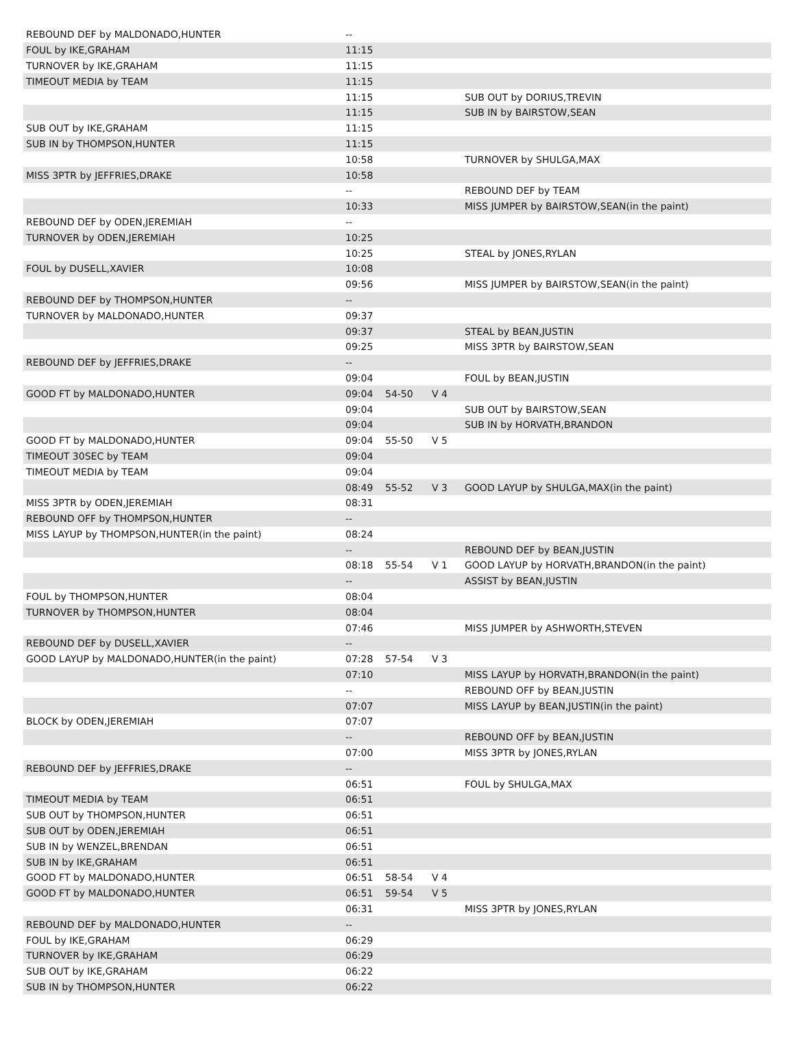| REBOUND DEF by MALDONADO,HUNTER | -- | | | |
| FOUL by IKE,GRAHAM | 11:15 | | | |
| TURNOVER by IKE,GRAHAM | 11:15 | | | |
| TIMEOUT MEDIA by TEAM | 11:15 | | | |
| | 11:15 | | | SUB OUT by DORIUS,TREVIN |
| | 11:15 | | | SUB IN by BAIRSTOW,SEAN |
| SUB OUT by IKE,GRAHAM | 11:15 | | | |
| SUB IN by THOMPSON,HUNTER | 11:15 | | | |
| | 10:58 | | | TURNOVER by SHULGA,MAX |
| MISS 3PTR by JEFFRIES,DRAKE | 10:58 | | | |
| | -- | | | REBOUND DEF by TEAM |
| | 10:33 | | | MISS JUMPER by BAIRSTOW,SEAN(in the paint) |
| REBOUND DEF by ODEN,JEREMIAH | -- | | | |
| TURNOVER by ODEN,JEREMIAH | 10:25 | | | |
| | 10:25 | | | STEAL by JONES,RYLAN |
| FOUL by DUSELL,XAVIER | 10:08 | | | |
| | 09:56 | | | MISS JUMPER by BAIRSTOW,SEAN(in the paint) |
| REBOUND DEF by THOMPSON,HUNTER | -- | | | |
| TURNOVER by MALDONADO,HUNTER | 09:37 | | | |
| | 09:37 | | | STEAL by BEAN,JUSTIN |
| | 09:25 | | | MISS 3PTR by BAIRSTOW,SEAN |
| REBOUND DEF by JEFFRIES,DRAKE | -- | | | |
| | 09:04 | | | FOUL by BEAN,JUSTIN |
| GOOD FT by MALDONADO,HUNTER | 09:04 | 54-50 | V 4 | |
| | 09:04 | | | SUB OUT by BAIRSTOW,SEAN |
| | 09:04 | | | SUB IN by HORVATH,BRANDON |
| GOOD FT by MALDONADO,HUNTER | 09:04 | 55-50 | V 5 | |
| TIMEOUT 30SEC by TEAM | 09:04 | | | |
| TIMEOUT MEDIA by TEAM | 09:04 | | | |
| | 08:49 | 55-52 | V 3 | GOOD LAYUP by SHULGA,MAX(in the paint) |
| MISS 3PTR by ODEN,JEREMIAH | 08:31 | | | |
| REBOUND OFF by THOMPSON,HUNTER | -- | | | |
| MISS LAYUP by THOMPSON,HUNTER(in the paint) | 08:24 | | | |
| | -- | | | REBOUND DEF by BEAN,JUSTIN |
| | 08:18 | 55-54 | V 1 | GOOD LAYUP by HORVATH,BRANDON(in the paint) |
| | -- | | | ASSIST by BEAN,JUSTIN |
| FOUL by THOMPSON,HUNTER | 08:04 | | | |
| TURNOVER by THOMPSON,HUNTER | 08:04 | | | |
| | 07:46 | | | MISS JUMPER by ASHWORTH,STEVEN |
| REBOUND DEF by DUSELL,XAVIER | -- | | | |
| GOOD LAYUP by MALDONADO,HUNTER(in the paint) | 07:28 | 57-54 | V 3 | |
| | 07:10 | | | MISS LAYUP by HORVATH,BRANDON(in the paint) |
| | -- | | | REBOUND OFF by BEAN,JUSTIN |
| | 07:07 | | | MISS LAYUP by BEAN,JUSTIN(in the paint) |
| BLOCK by ODEN,JEREMIAH | 07:07 | | | |
| | -- | | | REBOUND OFF by BEAN,JUSTIN |
| | 07:00 | | | MISS 3PTR by JONES,RYLAN |
| REBOUND DEF by JEFFRIES,DRAKE | -- | | | |
| | 06:51 | | | FOUL by SHULGA,MAX |
| TIMEOUT MEDIA by TEAM | 06:51 | | | |
| SUB OUT by THOMPSON,HUNTER | 06:51 | | | |
| SUB OUT by ODEN,JEREMIAH | 06:51 | | | |
| SUB IN by WENZEL,BRENDAN | 06:51 | | | |
| SUB IN by IKE,GRAHAM | 06:51 | | | |
| GOOD FT by MALDONADO,HUNTER | 06:51 | 58-54 | V 4 | |
| GOOD FT by MALDONADO,HUNTER | 06:51 | 59-54 | V 5 | |
| | 06:31 | | | MISS 3PTR by JONES,RYLAN |
| REBOUND DEF by MALDONADO,HUNTER | -- | | | |
| FOUL by IKE,GRAHAM | 06:29 | | | |
| TURNOVER by IKE,GRAHAM | 06:29 | | | |
| SUB OUT by IKE,GRAHAM | 06:22 | | | |
| SUB IN by THOMPSON,HUNTER | 06:22 | | | |